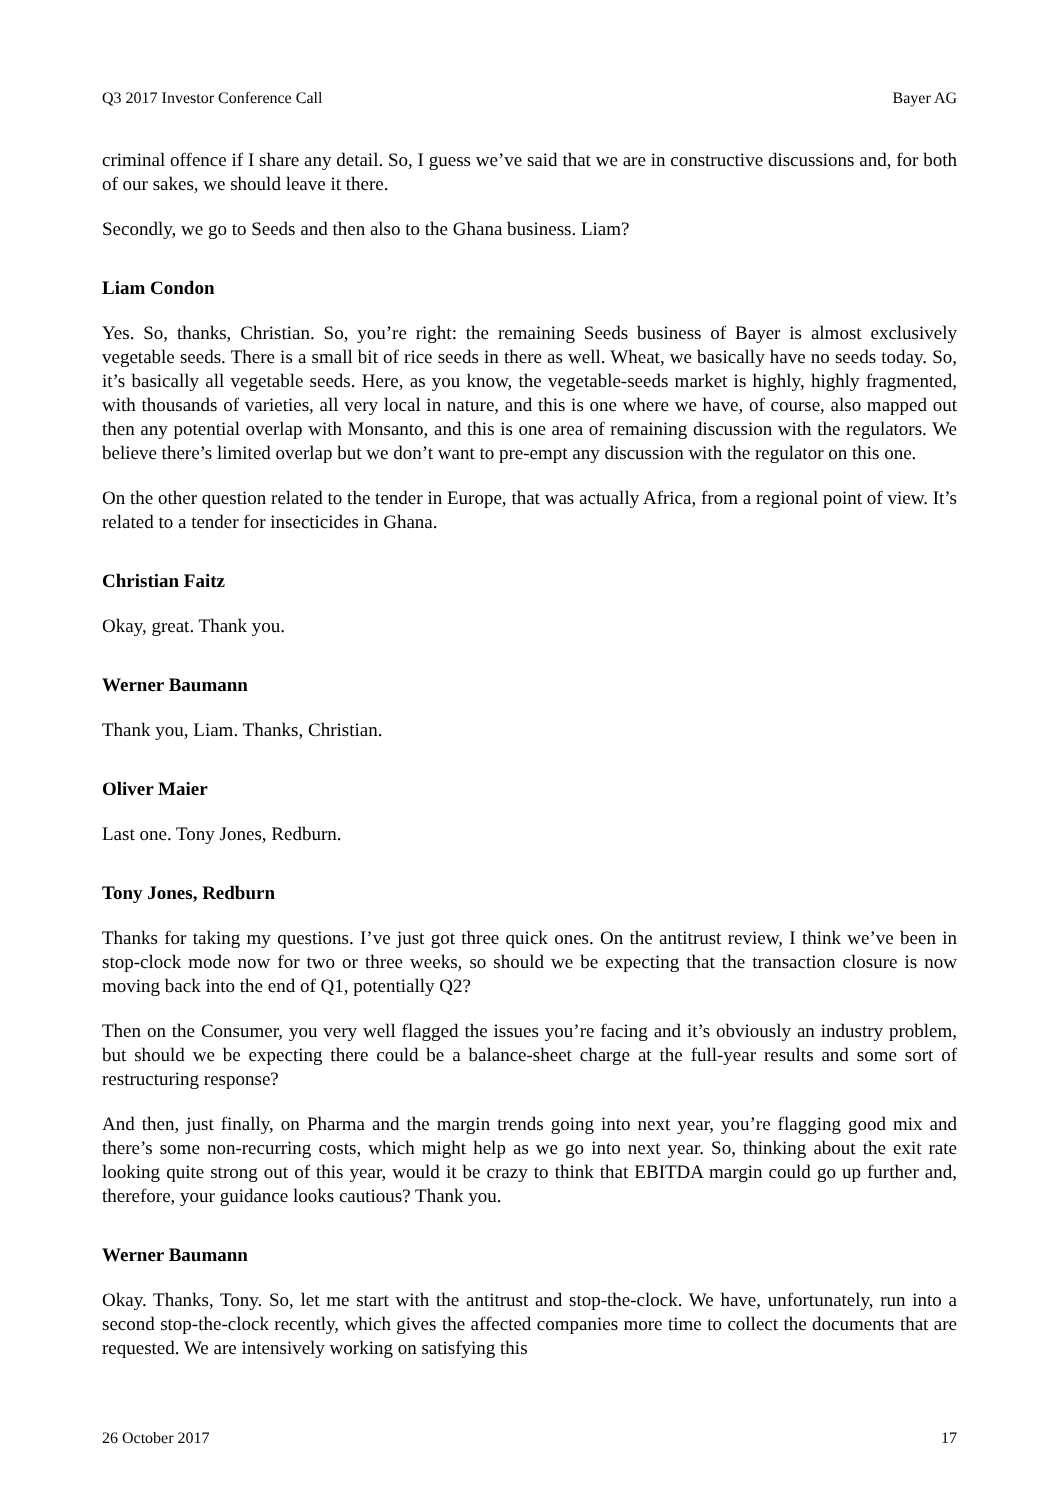Q3 2017 Investor Conference Call Bayer AG
criminal offence if I share any detail. So, I guess we’ve said that we are in constructive discussions and, for both of our sakes, we should leave it there.
Secondly, we go to Seeds and then also to the Ghana business. Liam?
Liam Condon
Yes. So, thanks, Christian. So, you’re right: the remaining Seeds business of Bayer is almost exclusively vegetable seeds. There is a small bit of rice seeds in there as well. Wheat, we basically have no seeds today. So, it’s basically all vegetable seeds. Here, as you know, the vegetable-seeds market is highly, highly fragmented, with thousands of varieties, all very local in nature, and this is one where we have, of course, also mapped out then any potential overlap with Monsanto, and this is one area of remaining discussion with the regulators. We believe there’s limited overlap but we don’t want to pre-empt any discussion with the regulator on this one.
On the other question related to the tender in Europe, that was actually Africa, from a regional point of view. It’s related to a tender for insecticides in Ghana.
Christian Faitz
Okay, great. Thank you.
Werner Baumann
Thank you, Liam. Thanks, Christian.
Oliver Maier
Last one. Tony Jones, Redburn.
Tony Jones, Redburn
Thanks for taking my questions. I’ve just got three quick ones. On the antitrust review, I think we’ve been in stop-clock mode now for two or three weeks, so should we be expecting that the transaction closure is now moving back into the end of Q1, potentially Q2?
Then on the Consumer, you very well flagged the issues you’re facing and it’s obviously an industry problem, but should we be expecting there could be a balance-sheet charge at the full-year results and some sort of restructuring response?
And then, just finally, on Pharma and the margin trends going into next year, you’re flagging good mix and there’s some non-recurring costs, which might help as we go into next year. So, thinking about the exit rate looking quite strong out of this year, would it be crazy to think that EBITDA margin could go up further and, therefore, your guidance looks cautious? Thank you.
Werner Baumann
Okay. Thanks, Tony. So, let me start with the antitrust and stop-the-clock. We have, unfortunately, run into a second stop-the-clock recently, which gives the affected companies more time to collect the documents that are requested. We are intensively working on satisfying this
26 October 2017 17